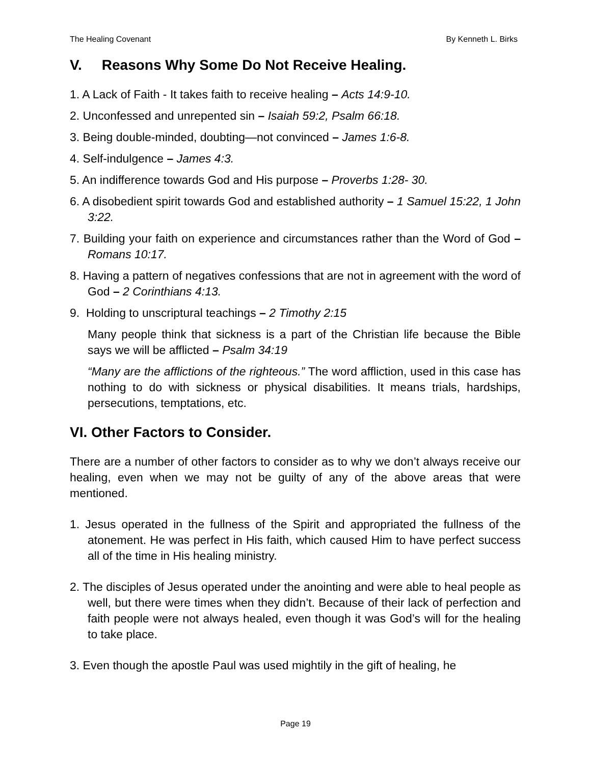The Healing Covenant By Kenneth L. Birks
V. Reasons Why Some Do Not Receive Healing.
1. A Lack of Faith - It takes faith to receive healing – Acts 14:9-10.
2. Unconfessed and unrepented sin – Isaiah 59:2, Psalm 66:18.
3. Being double-minded, doubting—not convinced – James 1:6-8.
4. Self-indulgence – James 4:3.
5. An indifference towards God and His purpose – Proverbs 1:28- 30.
6. A disobedient spirit towards God and established authority – 1 Samuel 15:22, 1 John 3:22.
7. Building your faith on experience and circumstances rather than the Word of God – Romans 10:17.
8. Having a pattern of negatives confessions that are not in agreement with the word of God – 2 Corinthians 4:13.
9. Holding to unscriptural teachings – 2 Timothy 2:15
Many people think that sickness is a part of the Christian life because the Bible says we will be afflicted – Psalm 34:19
“Many are the afflictions of the righteous.” The word affliction, used in this case has nothing to do with sickness or physical disabilities. It means trials, hardships, persecutions, temptations, etc.
VI. Other Factors to Consider.
There are a number of other factors to consider as to why we don’t always receive our healing, even when we may not be guilty of any of the above areas that were mentioned.
1. Jesus operated in the fullness of the Spirit and appropriated the fullness of the atonement. He was perfect in His faith, which caused Him to have perfect success all of the time in His healing ministry.
2. The disciples of Jesus operated under the anointing and were able to heal people as well, but there were times when they didn’t. Because of their lack of perfection and faith people were not always healed, even though it was God’s will for the healing to take place.
3. Even though the apostle Paul was used mightily in the gift of healing, he
Page 19